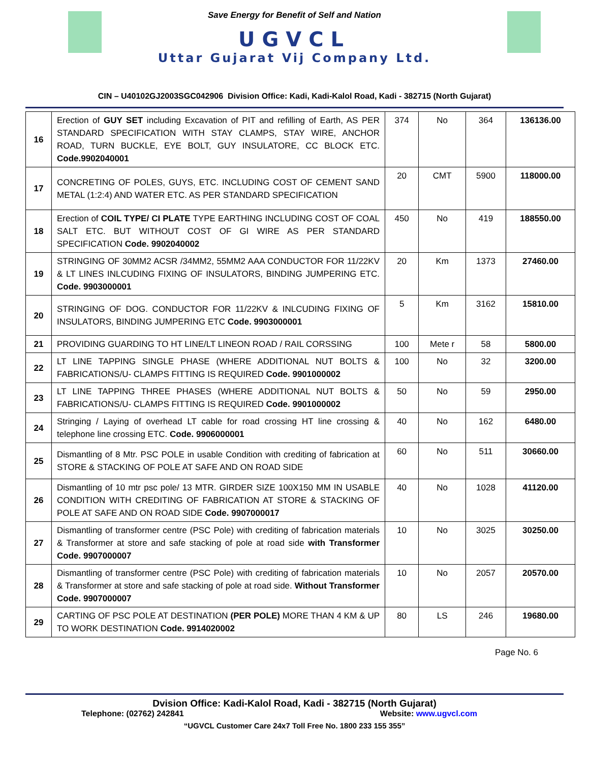Save Energy for Benefit of Self and Nation
UGVCL
Uttar Gujarat Vij Company Ltd.
CIN – U40102GJ2003SGC042906 Division Office: Kadi, Kadi-Kalol Road, Kadi - 382715 (North Gujarat)
| 16 | Erection of GUY SET including Excavation of PIT and refilling of Earth, AS PER STANDARD SPECIFICATION WITH STAY CLAMPS, STAY WIRE, ANCHOR ROAD, TURN BUCKLE, EYE BOLT, GUY INSULATORE, CC BLOCK ETC. Code.9902040001 | 374 | No | 364 | 136136.00 |
| 17 | CONCRETING OF POLES, GUYS, ETC. INCLUDING COST OF CEMENT SAND METAL (1:2:4) AND WATER ETC. AS PER STANDARD SPECIFICATION | 20 | CMT | 5900 | 118000.00 |
| 18 | Erection of COIL TYPE/ CI PLATE TYPE EARTHING INCLUDING COST OF COAL SALT ETC. BUT WITHOUT COST OF GI WIRE AS PER STANDARD SPECIFICATION Code. 9902040002 | 450 | No | 419 | 188550.00 |
| 19 | STRINGING OF 30MM2 ACSR /34MM2, 55MM2 AAA CONDUCTOR FOR 11/22KV & LT LINES INLCUDING FIXING OF INSULATORS, BINDING JUMPERING ETC. Code. 9903000001 | 20 | Km | 1373 | 27460.00 |
| 20 | STRINGING OF DOG. CONDUCTOR FOR 11/22KV & INLCUDING FIXING OF INSULATORS, BINDING JUMPERING ETC Code. 9903000001 | 5 | Km | 3162 | 15810.00 |
| 21 | PROVIDING GUARDING TO HT LINE/LT LINEON ROAD / RAIL CORSSING | 100 | Mete r | 58 | 5800.00 |
| 22 | LT LINE TAPPING SINGLE PHASE (WHERE ADDITIONAL NUT BOLTS & FABRICATIONS/U- CLAMPS FITTING IS REQUIRED Code. 9901000002 | 100 | No | 32 | 3200.00 |
| 23 | LT LINE TAPPING THREE PHASES (WHERE ADDITIONAL NUT BOLTS & FABRICATIONS/U- CLAMPS FITTING IS REQUIRED Code. 9901000002 | 50 | No | 59 | 2950.00 |
| 24 | Stringing / Laying of overhead LT cable for road crossing HT line crossing & telephone line crossing ETC. Code. 9906000001 | 40 | No | 162 | 6480.00 |
| 25 | Dismantling of 8 Mtr. PSC POLE in usable Condition with crediting of fabrication at STORE & STACKING OF POLE AT SAFE AND ON ROAD SIDE | 60 | No | 511 | 30660.00 |
| 26 | Dismantling of 10 mtr psc pole/ 13 MTR. GIRDER SIZE 100X150 MM IN USABLE CONDITION WITH CREDITING OF FABRICATION AT STORE & STACKING OF POLE AT SAFE AND ON ROAD SIDE Code. 9907000017 | 40 | No | 1028 | 41120.00 |
| 27 | Dismantling of transformer centre (PSC Pole) with crediting of fabrication materials & Transformer at store and safe stacking of pole at road side with Transformer Code. 9907000007 | 10 | No | 3025 | 30250.00 |
| 28 | Dismantling of transformer centre (PSC Pole) with crediting of fabrication materials & Transformer at store and safe stacking of pole at road side. Without Transformer Code. 9907000007 | 10 | No | 2057 | 20570.00 |
| 29 | CARTING OF PSC POLE AT DESTINATION (PER POLE) MORE THAN 4 KM & UP TO WORK DESTINATION Code. 9914020002 | 80 | LS | 246 | 19680.00 |
Page No. 6
Dvision Office: Kadi-Kalol Road, Kadi - 382715 (North Gujarat)
Telephone: (02762) 242841 Website: www.ugvcl.com
“UGVCL Customer Care 24x7 Toll Free No. 1800 233 155 355”